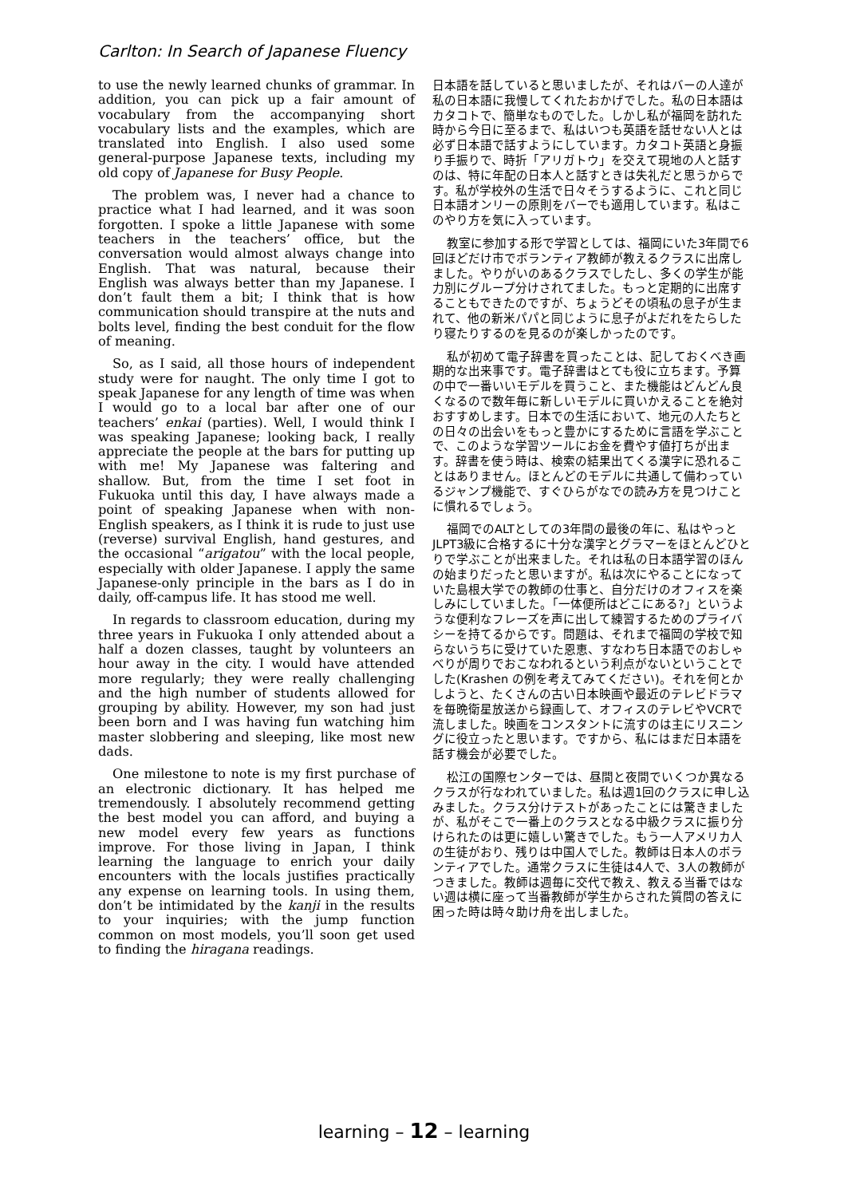Carlton: In Search of Japanese Fluency
to use the newly learned chunks of grammar. In addition, you can pick up a fair amount of vocabulary from the accompanying short vocabulary lists and the examples, which are translated into English. I also used some general-purpose Japanese texts, including my old copy of Japanese for Busy People.
The problem was, I never had a chance to practice what I had learned, and it was soon forgotten. I spoke a little Japanese with some teachers in the teachers’ office, but the conversation would almost always change into English. That was natural, because their English was always better than my Japanese. I don’t fault them a bit; I think that is how communication should transpire at the nuts and bolts level, finding the best conduit for the flow of meaning.
So, as I said, all those hours of independent study were for naught. The only time I got to speak Japanese for any length of time was when I would go to a local bar after one of our teachers’ enkai (parties). Well, I would think I was speaking Japanese; looking back, I really appreciate the people at the bars for putting up with me! My Japanese was faltering and shallow. But, from the time I set foot in Fukuoka until this day, I have always made a point of speaking Japanese when with non-English speakers, as I think it is rude to just use (reverse) survival English, hand gestures, and the occasional “arigatou” with the local people, especially with older Japanese. I apply the same Japanese-only principle in the bars as I do in daily, off-campus life. It has stood me well.
In regards to classroom education, during my three years in Fukuoka I only attended about a half a dozen classes, taught by volunteers an hour away in the city. I would have attended more regularly; they were really challenging and the high number of students allowed for grouping by ability. However, my son had just been born and I was having fun watching him master slobbering and sleeping, like most new dads.
One milestone to note is my first purchase of an electronic dictionary. It has helped me tremendously. I absolutely recommend getting the best model you can afford, and buying a new model every few years as functions improve. For those living in Japan, I think learning the language to enrich your daily encounters with the locals justifies practically any expense on learning tools. In using them, don’t be intimidated by the kanji in the results to your inquiries; with the jump function common on most models, you’ll soon get used to finding the hiragana readings.
日本語を話していると思いましたが、それはバーの人達が私の日本語に我慢してくれたおかげでした。私の日本語はカタコトで、簡単なものでした。しかし私が福岡を訪れた時から今日に至るまで、私はいつも英語を話せない人とは必ず日本語で話すようにしています。カタコト英語と身振り手振りで、時折「アリガトウ」を交えて現地の人と話すのは、特に年配の日本人と話すときは失礼だと思うからです。私が学校外の生活で日々そうするように、これと同じ日本語オンリーの原則をバーでも適用しています。私はこのやり方を気に入っています。
教室に参加する形で学習としては、福岡にいた3年間で6回ほどだけ市でボランティア教師が教えるクラスに出席しました。やりがいのあるクラスでしたし、多くの学生が能力別にグループ分けされてました。もっと定期的に出席することもできたのですが、ちょうどその頃私の息子が生まれて、他の新米パパと同じように息子がよだれをたらしたり寝たりするのを見るのが楽しかったのです。
私が初めて電子辞書を買ったことは、記しておくべき画期的な出来事です。電子辞書はとても役に立ちます。予算の中で一番いいモデルを買うこと、また機能はどんどん良くなるので数年毎に新しいモデルに買いかえることを絶対おすすめします。日本での生活において、地元の人たちとの日々の出会いをもっと豊かにするために言語を学ぶことで、このような学習ツールにお金を費やす値打ちが出ます。辞書を使う時は、検索の結果出てくる漢字に恐れることはありません。ほとんどのモデルに共通して備わっているジャンプ機能で、すぐひらがなでの読み方を見つけことに慣れるでしょう。
福岡でのALTとしての3年間の最後の年に、私はやっとJLPT3級に合格するに十分な漢字とグラマーをほとんどひとりで学ぶことが出来ました。それは私の日本語学習のほんの始まりだったと思いますが。私は次にやることになっていた島根大学での教師の仕事と、自分だけのオフィスを楽しみにしていました。「一体便所はどこにある?」というような便利なフレーズを声に出して練習するためのプライバシーを持てるからです。問題は、それまで福岡の学校で知らないうちに受けていた恩恵、すなわち日本語でのおしゃべりが周りでおこなわれるという利点がないということでした(Krashen の例を考えてみてください)。それを何とかしようと、たくさんの古い日本映画や最近のテレビドラマを毎晩衛星放送から録画して、オフィスのテレビやVCRで流しました。映画をコンスタントに流すのは主にリスニングに役立ったと思います。ですから、私にはまだ日本語を話す機会が必要でした。
松江の国際センターでは、昼間と夜間でいくつか異なるクラスが行なわれていました。私は週1回のクラスに申し込みました。クラス分けテストがあったことには驚きましたが、私がそこで一番上のクラスとなる中級クラスに振り分けられたのは更に嬉しい驚きでした。もう一人アメリカ人の生徒がおり、残りは中国人でした。教師は日本人のボランティアでした。通常クラスに生徒は4人で、3人の教師がつきました。教師は週毎に交代で教え、教える当番ではない週は横に座って当番教師が学生からされた質問の答えに困った時は時々助け舟を出しました。
learning – 12 – learning